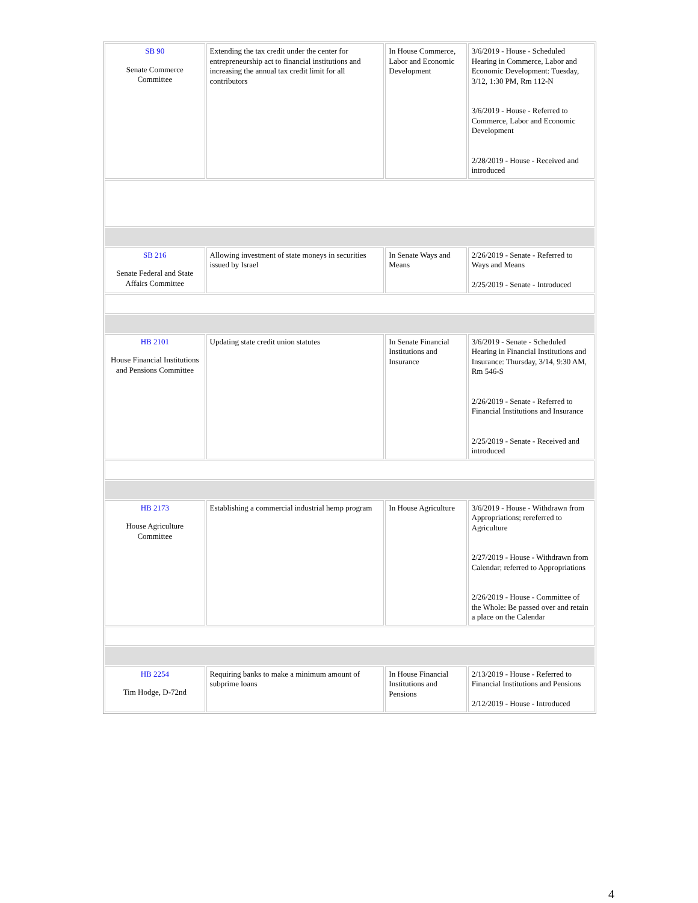| SB 90 Senate Commerce Committee | Extending the tax credit under the center for entrepreneurship act to financial institutions and increasing the annual tax credit limit for all contributors | In House Commerce, Labor and Economic Development | 3/6/2019 - House - Scheduled Hearing in Commerce, Labor and Economic Development: Tuesday, 3/12, 1:30 PM, Rm 112-N 3/6/2019 - House - Referred to Commerce, Labor and Economic Development 2/28/2019 - House - Received and introduced |
| SB 216 Senate Federal and State Affairs Committee | Allowing investment of state moneys in securities issued by Israel | In Senate Ways and Means | 2/26/2019 - Senate - Referred to Ways and Means 2/25/2019 - Senate - Introduced |
| HB 2101 House Financial Institutions and Pensions Committee | Updating state credit union statutes | In Senate Financial Institutions and Insurance | 3/6/2019 - Senate - Scheduled Hearing in Financial Institutions and Insurance: Thursday, 3/14, 9:30 AM, Rm 546-S 2/26/2019 - Senate - Referred to Financial Institutions and Insurance 2/25/2019 - Senate - Received and introduced |
| HB 2173 House Agriculture Committee | Establishing a commercial industrial hemp program | In House Agriculture | 3/6/2019 - House - Withdrawn from Appropriations; rereferred to Agriculture 2/27/2019 - House - Withdrawn from Calendar; referred to Appropriations 2/26/2019 - House - Committee of the Whole: Be passed over and retain a place on the Calendar |
| HB 2254 Tim Hodge, D-72nd | Requiring banks to make a minimum amount of subprime loans | In House Financial Institutions and Pensions | 2/13/2019 - House - Referred to Financial Institutions and Pensions 2/12/2019 - House - Introduced |
4